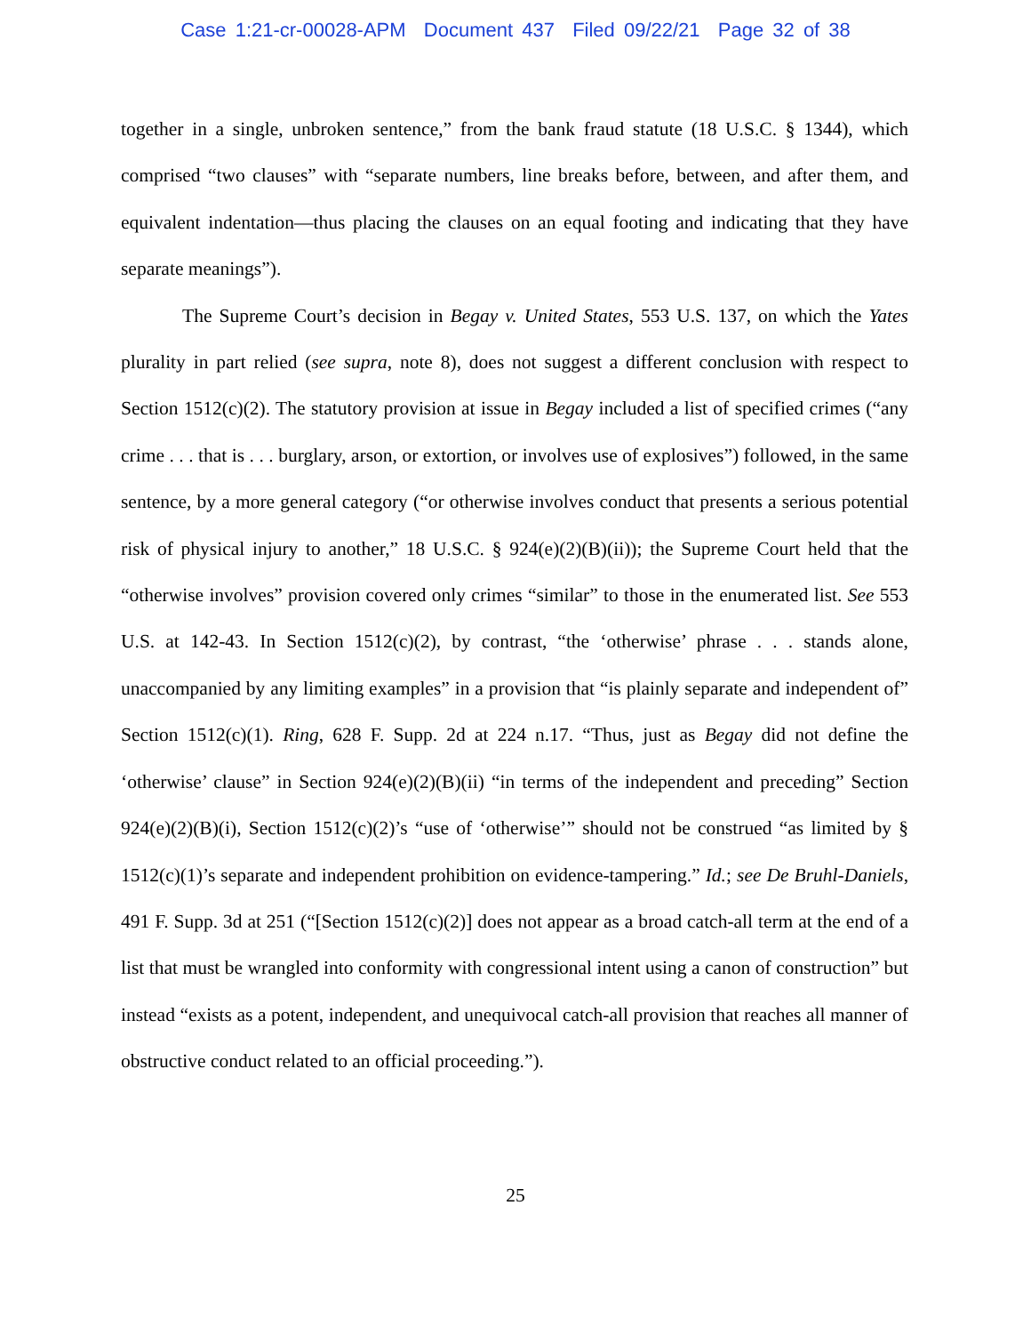Case 1:21-cr-00028-APM Document 437 Filed 09/22/21 Page 32 of 38
together in a single, unbroken sentence,” from the bank fraud statute (18 U.S.C. § 1344), which comprised “two clauses” with “separate numbers, line breaks before, between, and after them, and equivalent indentation—thus placing the clauses on an equal footing and indicating that they have separate meanings”).
The Supreme Court’s decision in Begay v. United States, 553 U.S. 137, on which the Yates plurality in part relied (see supra, note 8), does not suggest a different conclusion with respect to Section 1512(c)(2). The statutory provision at issue in Begay included a list of specified crimes (“any crime . . . that is . . . burglary, arson, or extortion, or involves use of explosives”) followed, in the same sentence, by a more general category (“or otherwise involves conduct that presents a serious potential risk of physical injury to another,” 18 U.S.C. § 924(e)(2)(B)(ii)); the Supreme Court held that the “otherwise involves” provision covered only crimes “similar” to those in the enumerated list. See 553 U.S. at 142-43. In Section 1512(c)(2), by contrast, “the ‘otherwise’ phrase . . . stands alone, unaccompanied by any limiting examples” in a provision that “is plainly separate and independent of” Section 1512(c)(1). Ring, 628 F. Supp. 2d at 224 n.17. “Thus, just as Begay did not define the ‘otherwise’ clause” in Section 924(e)(2)(B)(ii) “in terms of the independent and preceding” Section 924(e)(2)(B)(i), Section 1512(c)(2)’s “use of ‘otherwise’” should not be construed “as limited by § 1512(c)(1)’s separate and independent prohibition on evidence-tampering.” Id.; see De Bruhl-Daniels, 491 F. Supp. 3d at 251 (“[Section 1512(c)(2)] does not appear as a broad catch-all term at the end of a list that must be wrangled into conformity with congressional intent using a canon of construction” but instead “exists as a potent, independent, and unequivocal catch-all provision that reaches all manner of obstructive conduct related to an official proceeding.”).
25